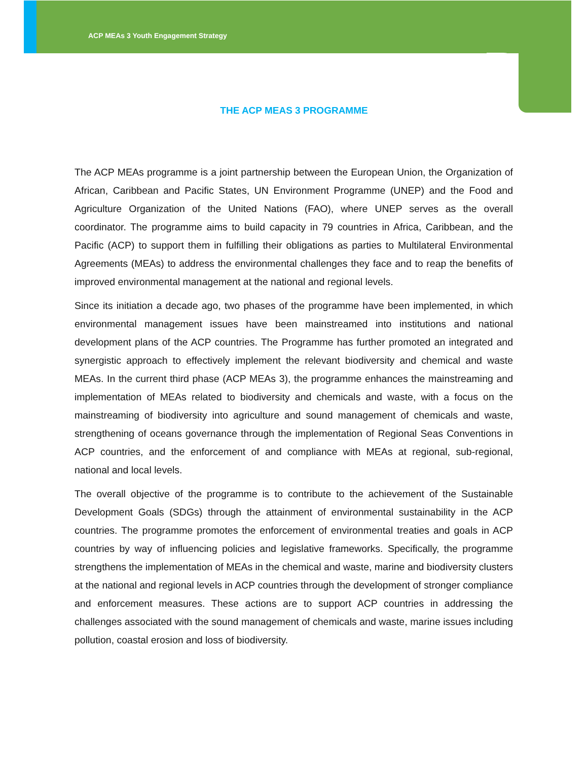ACP MEAs 3 Youth Engagement Strategy
THE ACP MEAS 3 PROGRAMME
The ACP MEAs programme is a joint partnership between the European Union, the Organization of African, Caribbean and Pacific States, UN Environment Programme (UNEP) and the Food and Agriculture Organization of the United Nations (FAO), where UNEP serves as the overall coordinator. The programme aims to build capacity in 79 countries in Africa, Caribbean, and the Pacific (ACP) to support them in fulfilling their obligations as parties to Multilateral Environmental Agreements (MEAs) to address the environmental challenges they face and to reap the benefits of improved environmental management at the national and regional levels.
Since its initiation a decade ago, two phases of the programme have been implemented, in which environmental management issues have been mainstreamed into institutions and national development plans of the ACP countries. The Programme has further promoted an integrated and synergistic approach to effectively implement the relevant biodiversity and chemical and waste MEAs. In the current third phase (ACP MEAs 3), the programme enhances the mainstreaming and implementation of MEAs related to biodiversity and chemicals and waste, with a focus on the mainstreaming of biodiversity into agriculture and sound management of chemicals and waste, strengthening of oceans governance through the implementation of Regional Seas Conventions in ACP countries, and the enforcement of and compliance with MEAs at regional, sub-regional, national and local levels.
The overall objective of the programme is to contribute to the achievement of the Sustainable Development Goals (SDGs) through the attainment of environmental sustainability in the ACP countries. The programme promotes the enforcement of environmental treaties and goals in ACP countries by way of influencing policies and legislative frameworks. Specifically, the programme strengthens the implementation of MEAs in the chemical and waste, marine and biodiversity clusters at the national and regional levels in ACP countries through the development of stronger compliance and enforcement measures. These actions are to support ACP countries in addressing the challenges associated with the sound management of chemicals and waste, marine issues including pollution, coastal erosion and loss of biodiversity.